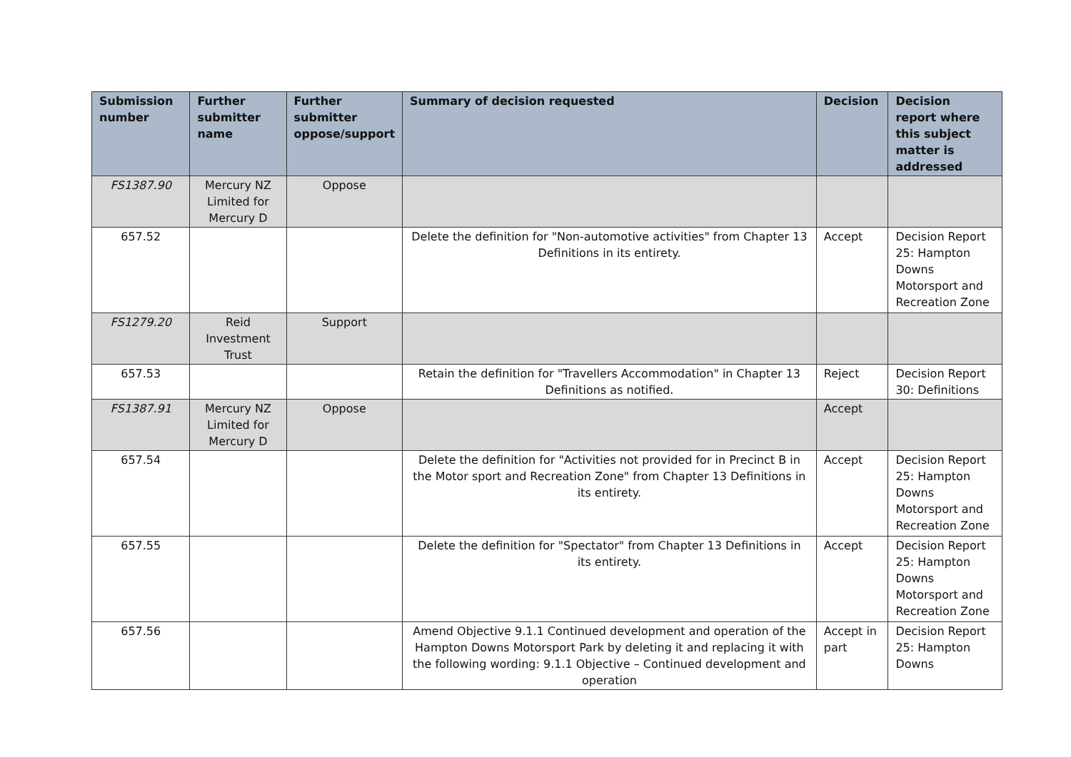| Submission number | Further submitter name | Further submitter oppose/support | Summary of decision requested | Decision | Decision report where this subject matter is addressed |
| --- | --- | --- | --- | --- | --- |
| FS1387.90 | Mercury NZ Limited for Mercury D | Oppose | | | |
| 657.52 | | | Delete the definition for "Non-automotive activities" from Chapter 13 Definitions in its entirety. | Accept | Decision Report 25: Hampton Downs Motorsport and Recreation Zone |
| FS1279.20 | Reid Investment Trust | Support | | | |
| 657.53 | | | Retain the definition for "Travellers Accommodation" in Chapter 13 Definitions as notified. | Reject | Decision Report 30: Definitions |
| FS1387.91 | Mercury NZ Limited for Mercury D | Oppose | | Accept | |
| 657.54 | | | Delete the definition for "Activities not provided for in Precinct B in the Motor sport and Recreation Zone" from Chapter 13 Definitions in its entirety. | Accept | Decision Report 25: Hampton Downs Motorsport and Recreation Zone |
| 657.55 | | | Delete the definition for "Spectator" from Chapter 13 Definitions in its entirety. | Accept | Decision Report 25: Hampton Downs Motorsport and Recreation Zone |
| 657.56 | | | Amend Objective 9.1.1 Continued development and operation of the Hampton Downs Motorsport Park by deleting it and replacing it with the following wording: 9.1.1 Objective – Continued development and operation | Accept in part | Decision Report 25: Hampton Downs |